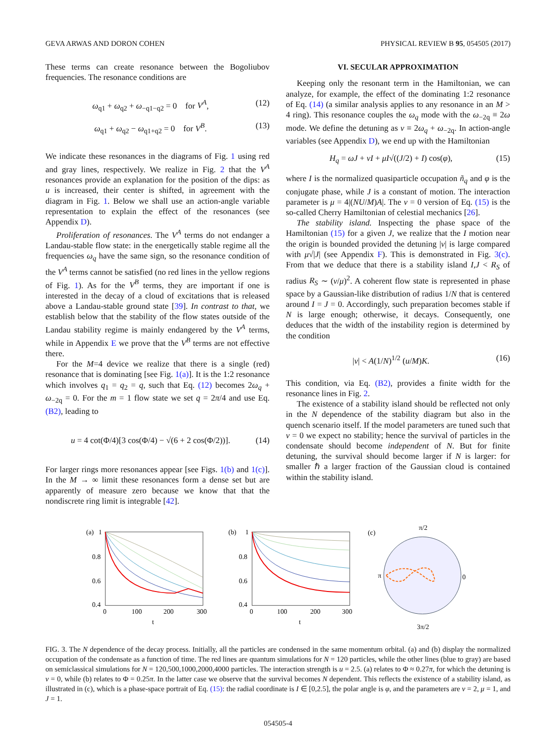GEVA ARWAS AND DORON COHEN PHYSICAL REVIEW B 95, 054505 (2017)
These terms can create resonance between the Bogoliubov frequencies. The resonance conditions are
ω<sub>q1</sub> + ω<sub>q2</sub> + ω<sub>−q1−q2</sub> = 0 for V<sup>A</sup>, (12)
ω<sub>q1</sub> + ω<sub>q2</sub> − ω<sub>q1+q2</sub> = 0 for V<sup>B</sup>. (13)
We indicate these resonances in the diagrams of Fig. 1 using red and gray lines, respectively. We realize in Fig. 2 that the V<sup>A</sup> resonances provide an explanation for the position of the dips: as u is increased, their center is shifted, in agreement with the diagram in Fig. 1. Below we shall use an action-angle variable representation to explain the effect of the resonances (see Appendix D).
Proliferation of resonances. The V<sup>A</sup> terms do not endanger a Landau-stable flow state: in the energetically stable regime all the frequencies ω<sub>q</sub> have the same sign, so the resonance condition of the V<sup>A</sup> terms cannot be satisfied (no red lines in the yellow regions of Fig. 1). As for the V<sup>B</sup> terms, they are important if one is interested in the decay of a cloud of excitations that is released above a Landau-stable ground state [39]. In contrast to that, we establish below that the stability of the flow states outside of the Landau stability regime is mainly endangered by the V<sup>A</sup> terms, while in Appendix E we prove that the V<sup>B</sup> terms are not effective there.
For the M=4 device we realize that there is a single (red) resonance that is dominating [see Fig. 1(a)]. It is the 1:2 resonance which involves q<sub>1</sub> = q<sub>2</sub> = q, such that Eq. (12) becomes 2ω<sub>q</sub> + ω<sub>−2q</sub> = 0. For the m = 1 flow state we set q = 2π/4 and use Eq. (B2), leading to
u = 4 cot(Φ/4)[3 cos(Φ/4) − √(6 + 2 cos(Φ/2))]. (14)
For larger rings more resonances appear [see Figs. 1(b) and 1(c)]. In the M → ∞ limit these resonances form a dense set but are apparently of measure zero because we know that that the nondiscrete ring limit is integrable [42].
VI. SECULAR APPROXIMATION
Keeping only the resonant term in the Hamiltonian, we can analyze, for example, the effect of the dominating 1:2 resonance of Eq. (14) (a similar analysis applies to any resonance in an M > 4 ring). This resonance couples the ω<sub>q</sub> mode with the ω<sub>−2q</sub> ≡ 2ω mode. We define the detuning as ν ≡ 2ω<sub>q</sub> + ω<sub>−2q</sub>. In action-angle variables (see Appendix D), we end up with the Hamiltonian
H<sub>q</sub> = ωJ + νI + μI√((J/2) + I) cos(φ), (15)
where I is the normalized quasiparticle occupation ñ<sub>q</sub> and φ is the conjugate phase, while J is a constant of motion. The interaction parameter is μ = 4|(NU/M)A|. The ν = 0 version of Eq. (15) is the so-called Cherry Hamiltonian of celestial mechanics [26].
The stability island. Inspecting the phase space of the Hamiltonian (15) for a given J, we realize that the I motion near the origin is bounded provided the detuning |ν| is large compared with μ√|J| (see Appendix F). This is demonstrated in Fig. 3(c). From that we deduce that there is a stability island I,J < R<sub>S</sub> of radius R<sub>S</sub> ∼ (ν/μ)<sup>2</sup>. A coherent flow state is represented in phase space by a Gaussian-like distribution of radius 1/N that is centered around I = J = 0. Accordingly, such preparation becomes stable if N is large enough; otherwise, it decays. Consequently, one deduces that the width of the instability region is determined by the condition
|ν| < A(1/N)<sup>1/2</sup> (u/M)K. (16)
This condition, via Eq. (B2), provides a finite width for the resonance lines in Fig. 2.
The existence of a stability island should be reflected not only in the N dependence of the stability diagram but also in the quench scenario itself. If the model parameters are tuned such that ν = 0 we expect no stability; hence the survival of particles in the condensate should become independent of N. But for finite detuning, the survival should become larger if N is larger: for smaller ℏ a larger fraction of the Gaussian cloud is contained within the stability island.
(a)
1
0.8
0.6
0.4
0
100
200
300
t
(b)
1
0.8
0.6
0.4
0
100
200
300
t
(c)
π/2
π
0
3π/2
FIG. 3. The N dependence of the decay process. Initially, all the particles are condensed in the same momentum orbital. (a) and (b) display the normalized occupation of the condensate as a function of time. The red lines are quantum simulations for N = 120 particles, while the other lines (blue to gray) are based on semiclassical simulations for N = 120,500,1000,2000,4000 particles. The interaction strength is u = 2.5. (a) relates to Φ ≈ 0.27π, for which the detuning is ν = 0, while (b) relates to Φ = 0.25π. In the latter case we observe that the survival becomes N dependent. This reflects the existence of a stability island, as illustrated in (c), which is a phase-space portrait of Eq. (15): the radial coordinate is I ∈ [0,2.5], the polar angle is φ, and the parameters are ν = 2, μ = 1, and J = 1.
054505-4